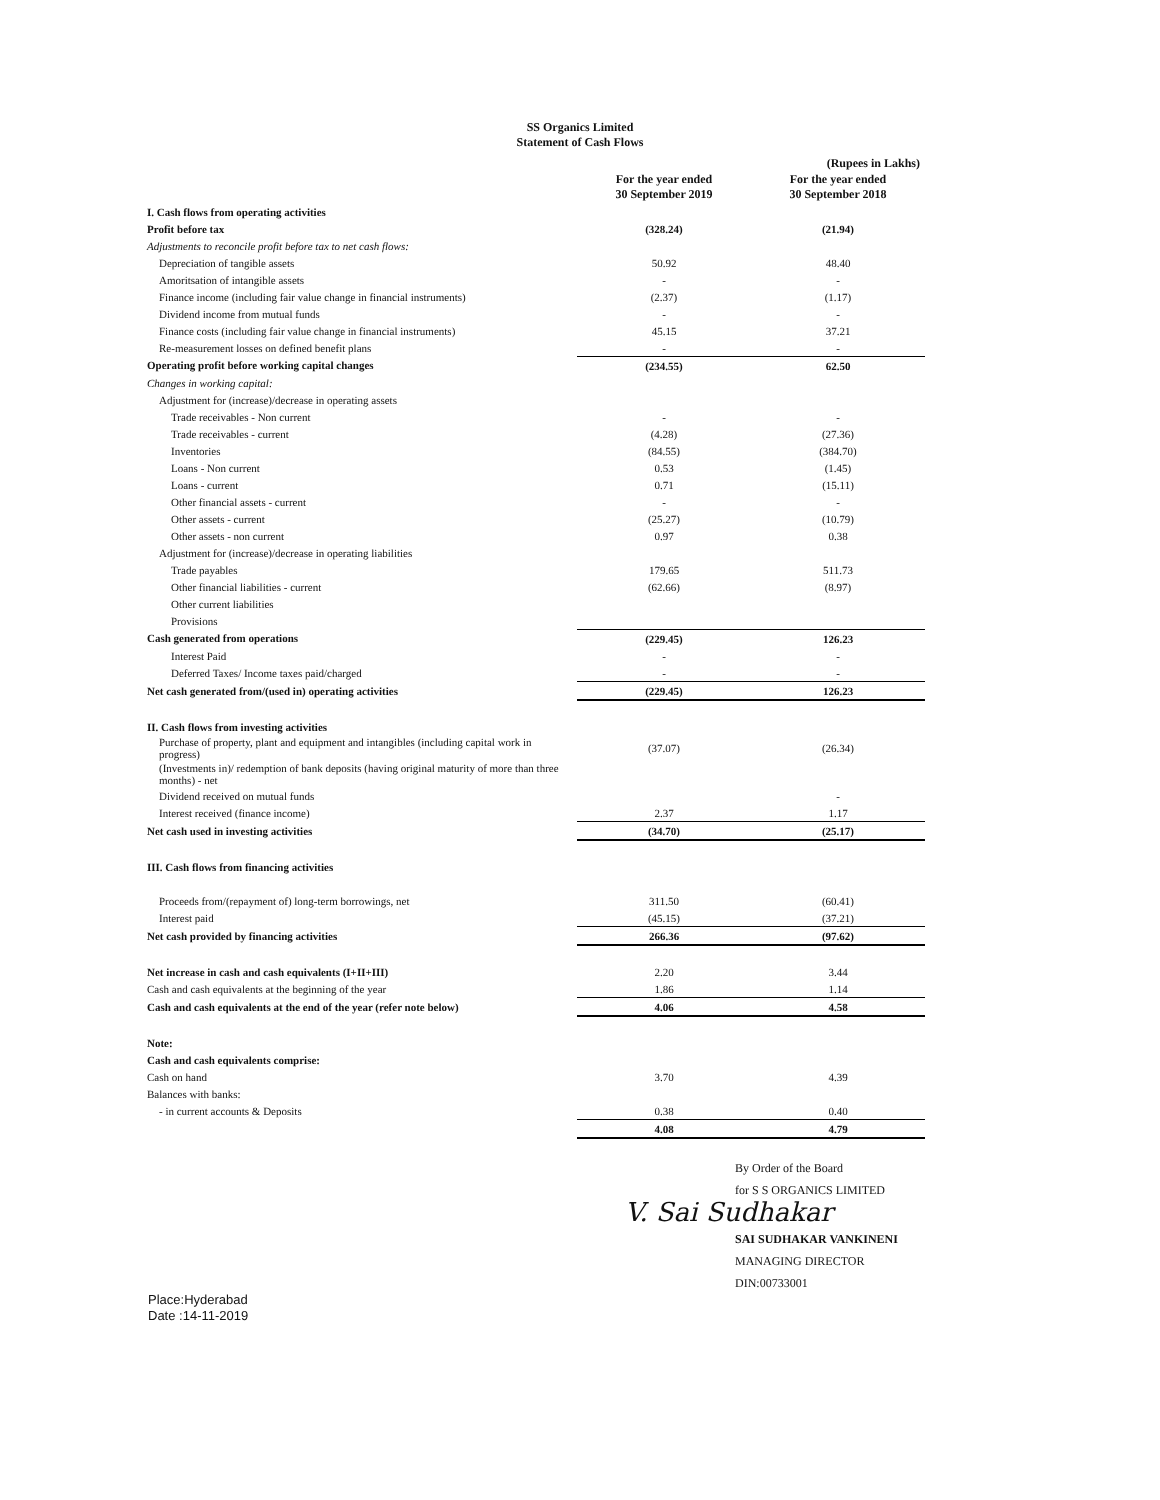SS Organics Limited
Statement of Cash Flows
(Rupees in Lakhs)
| | For the year ended 30 September 2019 | For the year ended 30 September 2018 |
| I. Cash flows from operating activities | | |
| Profit before tax | (328.24) | (21.94) |
| Adjustments to reconcile profit before tax to net cash flows: | | |
| Depreciation of tangible assets | 50.92 | 48.40 |
| Amoritsation of intangible assets | - | - |
| Finance income (including fair value change in financial instruments) | (2.37) | (1.17) |
| Dividend income from mutual funds | - | - |
| Finance costs (including fair value change in financial instruments) | 45.15 | 37.21 |
| Re-measurement losses on defined benefit plans | - | - |
| Operating profit before working capital changes | (234.55) | 62.50 |
| Changes in working capital: | | |
| Adjustment for (increase)/decrease in operating assets | | |
| Trade receivables - Non current | - | - |
| Trade receivables - current | (4.28) | (27.36) |
| Inventories | (84.55) | (384.70) |
| Loans - Non current | 0.53 | (1.45) |
| Loans - current | 0.71 | (15.11) |
| Other financial assets - current | - | - |
| Other assets - current | (25.27) | (10.79) |
| Other assets - non current | 0.97 | 0.38 |
| Adjustment for (increase)/decrease in operating liabilities | | |
| Trade payables | 179.65 | 511.73 |
| Other financial liabilities - current | (62.66) | (8.97) |
| Other current liabilities | | |
| Provisions | | |
| Cash generated from operations | (229.45) | 126.23 |
| Interest Paid | - | - |
| Deferred Taxes/ Income taxes paid/charged | - | - |
| Net cash generated from/(used in) operating activities | (229.45) | 126.23 |
| II. Cash flows from investing activities | | |
| Purchase of property, plant and equipment and intangibles (including capital work in progress) | (37.07) | (26.34) |
| (Investments in)/ redemption of bank deposits (having original maturity of more than three months) - net | | |
| Dividend received on mutual funds | | - |
| Interest received (finance income) | 2.37 | 1.17 |
| Net cash used in investing activities | (34.70) | (25.17) |
| III. Cash flows from financing activities | | |
| Proceeds from/(repayment of) long-term borrowings, net | 311.50 | (60.41) |
| Interest paid | (45.15) | (37.21) |
| Net cash provided by financing activities | 266.36 | (97.62) |
| Net increase in cash and cash equivalents (I+II+III) | 2.20 | 3.44 |
| Cash and cash equivalents at the beginning of the year | 1.86 | 1.14 |
| Cash and cash equivalents at the end of the year (refer note below) | 4.06 | 4.58 |
| Note: | | |
| Cash and cash equivalents comprise: | | |
| Cash on hand | 3.70 | 4.39 |
| Balances with banks: | | |
| - in current accounts & Deposits | 0.38 | 0.40 |
| | 4.08 | 4.79 |
By Order of the Board
for S S ORGANICS LIMITED
V. Sai Sudhakar
SAI SUDHAKAR VANKINENI
MANAGING DIRECTOR
DIN:00733001
Place:Hyderabad
Date :14-11-2019